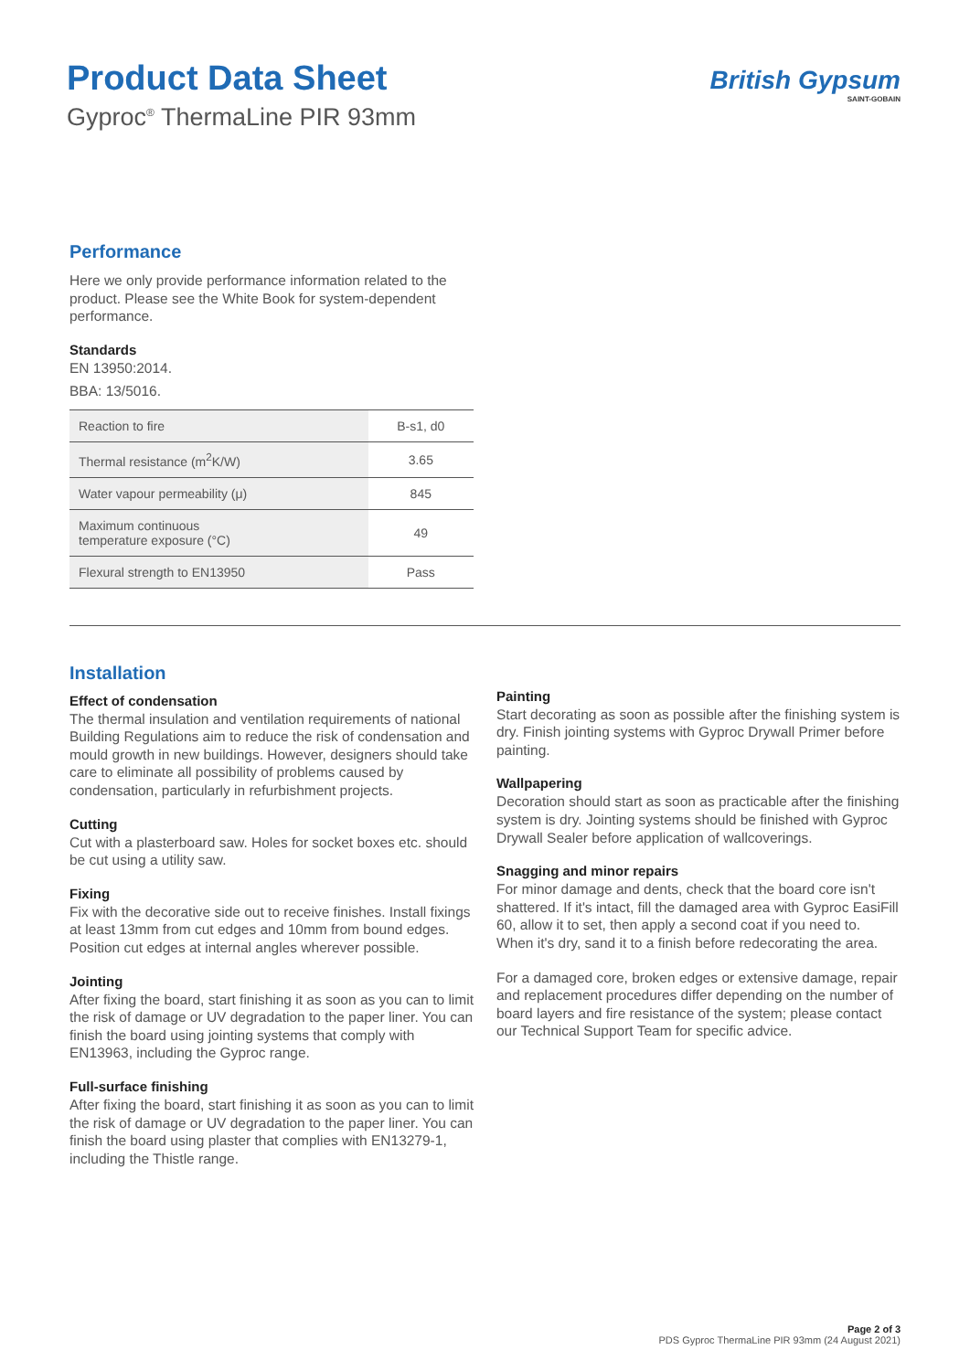Product Data Sheet
Gyproc<sup>®</sup> ThermaLine PIR 93mm
British Gypsum
SAINT-GOBAIN
Performance
Here we only provide performance information related to the product. Please see the White Book for system-dependent performance.
Standards
EN 13950:2014.
BBA: 13/5016.
| Reaction to fire | B-s1, d0 |
| Thermal resistance (m<sup>2</sup>K/W) | 3.65 |
| Water vapour permeability (μ) | 845 |
| Maximum continuous temperature exposure (°C) | 49 |
| Flexural strength to EN13950 | Pass |
Installation
Effect of condensation
The thermal insulation and ventilation requirements of national Building Regulations aim to reduce the risk of condensation and mould growth in new buildings. However, designers should take care to eliminate all possibility of problems caused by condensation, particularly in refurbishment projects.
Cutting
Cut with a plasterboard saw. Holes for socket boxes etc. should be cut using a utility saw.
Fixing
Fix with the decorative side out to receive finishes. Install fixings at least 13mm from cut edges and 10mm from bound edges. Position cut edges at internal angles wherever possible.
Jointing
After fixing the board, start finishing it as soon as you can to limit the risk of damage or UV degradation to the paper liner. You can finish the board using jointing systems that comply with EN13963, including the Gyproc range.
Full-surface finishing
After fixing the board, start finishing it as soon as you can to limit the risk of damage or UV degradation to the paper liner. You can finish the board using plaster that complies with EN13279-1, including the Thistle range.
Painting
Start decorating as soon as possible after the finishing system is dry. Finish jointing systems with Gyproc Drywall Primer before painting.
Wallpapering
Decoration should start as soon as practicable after the finishing system is dry. Jointing systems should be finished with Gyproc Drywall Sealer before application of wallcoverings.
Snagging and minor repairs
For minor damage and dents, check that the board core isn't shattered. If it's intact, fill the damaged area with Gyproc EasiFill 60, allow it to set, then apply a second coat if you need to. When it's dry, sand it to a finish before redecorating the area.
For a damaged core, broken edges or extensive damage, repair and replacement procedures differ depending on the number of board layers and fire resistance of the system; please contact our Technical Support Team for specific advice.
Page 2 of 3
PDS Gyproc ThermaLine PIR 93mm (24 August 2021)